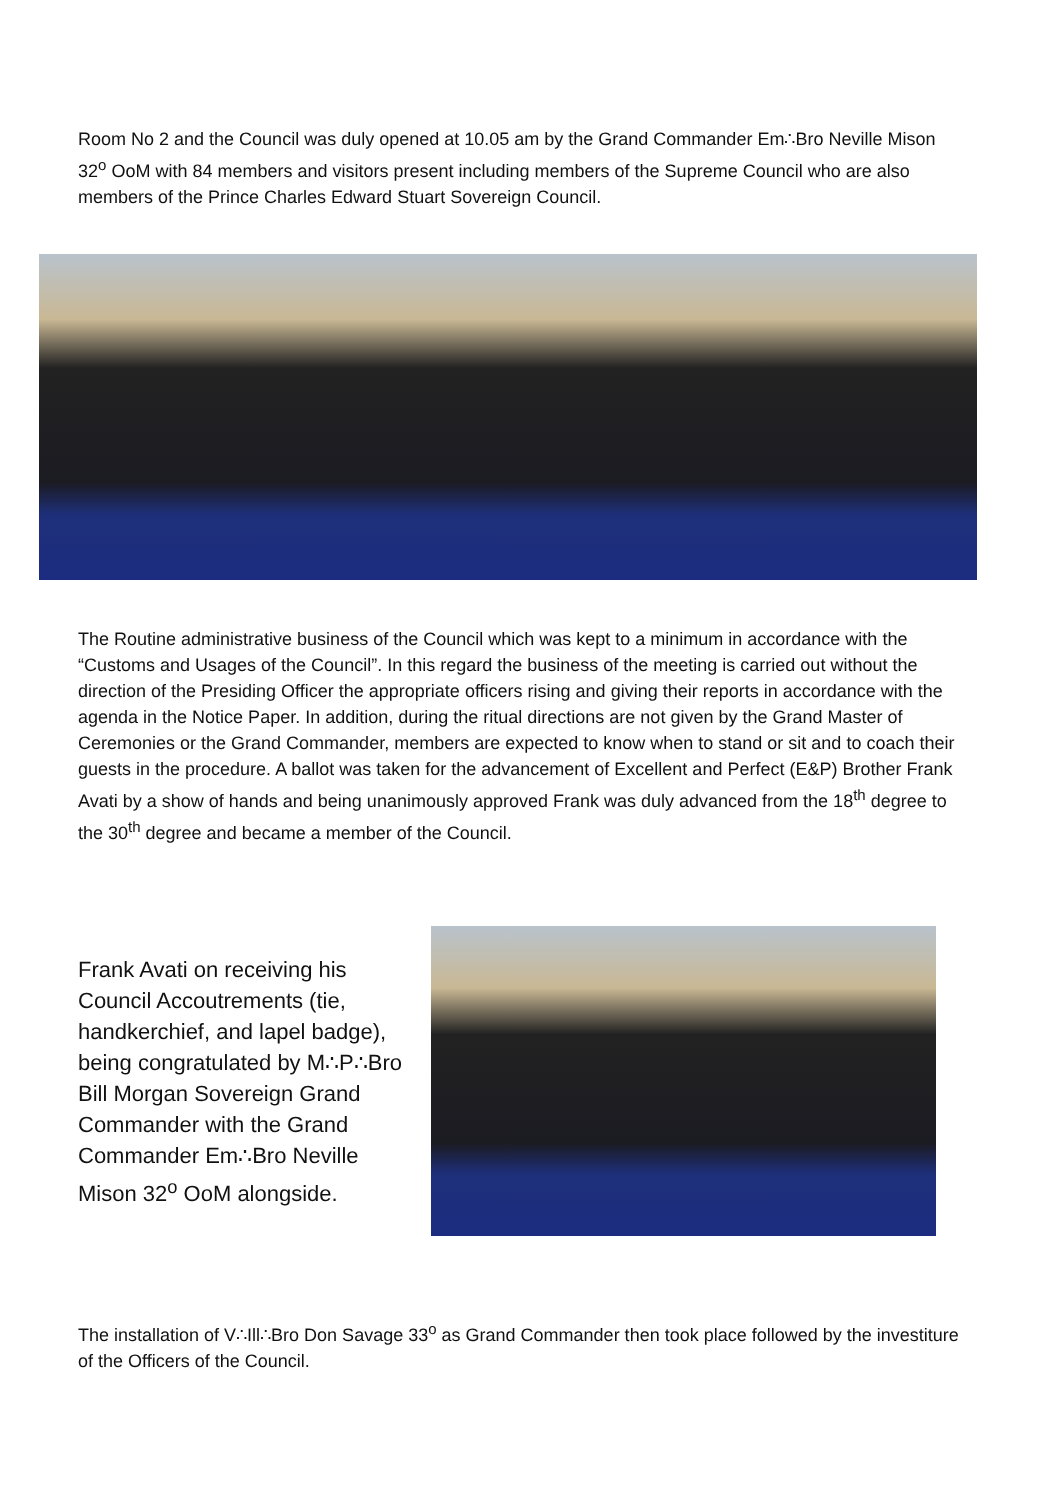Room No 2 and the Council was duly opened at 10.05 am by the Grand Commander Em∴Bro Neville Mison 32<sup>o</sup> OoM with 84 members and visitors present including members of the Supreme Council who are also members of the Prince Charles Edward Stuart Sovereign Council.
The Routine administrative business of the Council which was kept to a minimum in accordance with the “Customs and Usages of the Council”. In this regard the business of the meeting is carried out without the direction of the Presiding Officer the appropriate officers rising and giving their reports in accordance with the agenda in the Notice Paper. In addition, during the ritual directions are not given by the Grand Master of Ceremonies or the Grand Commander, members are expected to know when to stand or sit and to coach their guests in the procedure. A ballot was taken for the advancement of Excellent and Perfect (E&P) Brother Frank Avati by a show of hands and being unanimously approved Frank was duly advanced from the 18<sup>th</sup> degree to the 30<sup>th</sup> degree and became a member of the Council.
Frank Avati on receiving his Council Accoutrements (tie, handkerchief, and lapel badge), being congratulated by M∴P∴Bro Bill Morgan Sovereign Grand Commander with the Grand Commander Em∴Bro Neville Mison 32<sup>o</sup> OoM alongside.
The installation of V∴Ill∴Bro Don Savage 33<sup>o</sup> as Grand Commander then took place followed by the investiture of the Officers of the Council.